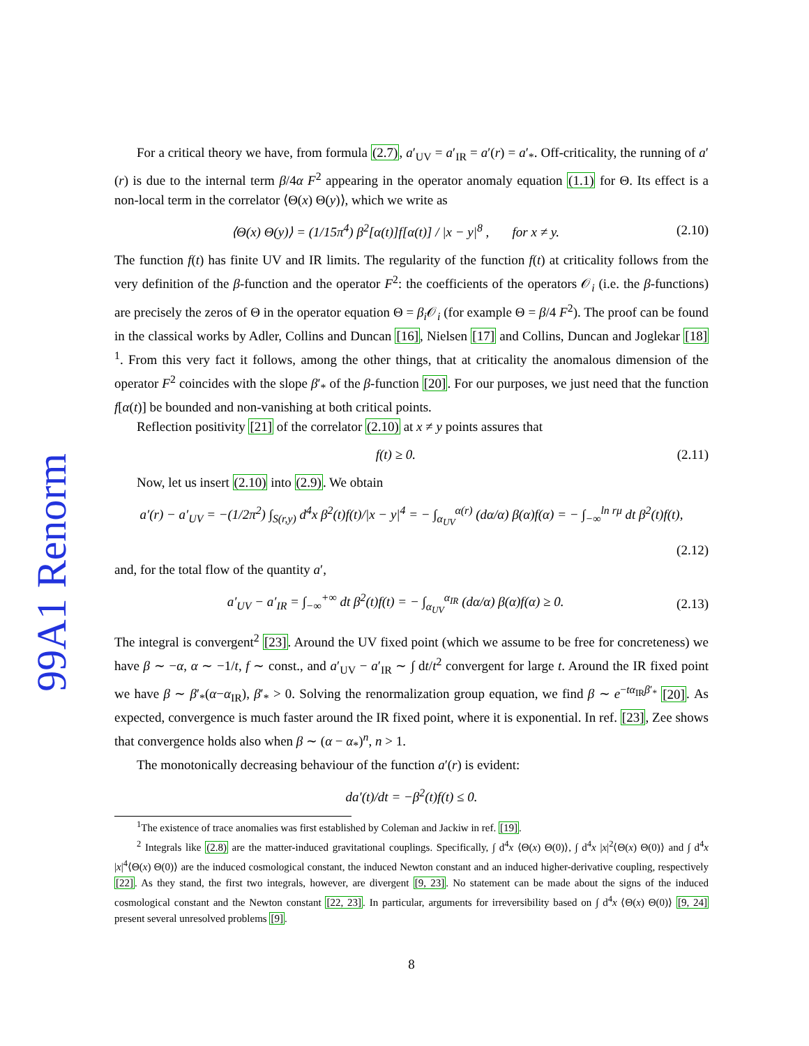99A1 Renorm
For a critical theory we have, from formula (2.7), a′<sub>UV</sub> = a′<sub>IR</sub> = a′(r) = a′<sub>*</sub>. Off-criticality, the running of a′(r) is due to the internal term β/4α F<sup>2</sup> appearing in the operator anomaly equation (1.1) for Θ. Its effect is a non-local term in the correlator ⟨Θ(x) Θ(y)⟩, which we write as
⟨Θ(x) Θ(y)⟩ = (1/15π<sup>4</sup>) β<sup>2</sup>[α(t)]f[α(t)] / |x − y|<sup>8</sup> , for x ≠ y. (2.10)
The function f(t) has finite UV and IR limits. The regularity of the function f(t) at criticality follows from the very definition of the β-function and the operator F<sup>2</sup>: the coefficients of the operators 𝒪<sub>i</sub> (i.e. the β-functions) are precisely the zeros of Θ in the operator equation Θ = β<sub>i</sub> 𝒪<sub>i</sub> (for example Θ = β/4 F<sup>2</sup>). The proof can be found in the classical works by Adler, Collins and Duncan [16], Nielsen [17] and Collins, Duncan and Joglekar [18] <sup>1</sup>. From this very fact it follows, among the other things, that at criticality the anomalous dimension of the operator F<sup>2</sup> coincides with the slope β′<sub>*</sub> of the β-function [20]. For our purposes, we just need that the function f[α(t)] be bounded and non-vanishing at both critical points.
Reflection positivity [21] of the correlator (2.10) at x ≠ y points assures that
f(t) ≥ 0. (2.11)
Now, let us insert (2.10) into (2.9). We obtain
a′(r) − a′<sub>UV</sub> = −(1/2π<sup>2</sup>) ∫<sub>S(r,y)</sub> d<sup>4</sup>x β<sup>2</sup>(t)f(t)/|x − y|<sup>4</sup> = − ∫<sub>α<sub>UV</sub></sub><sup>α(r)</sup> (dα/α) β(α)f(α) = − ∫<sub>−∞</sub><sup>ln rμ</sup> dt β<sup>2</sup>(t)f(t),
(2.12)
and, for the total flow of the quantity a′,
a′<sub>UV</sub> − a′<sub>IR</sub> = ∫<sub>−∞</sub><sup>+∞</sup> dt β<sup>2</sup>(t)f(t) = − ∫<sub>α<sub>UV</sub></sub><sup>α<sub>IR</sub></sup> (dα/α) β(α)f(α) ≥ 0. (2.13)
The integral is convergent<sup>2</sup> [23]. Around the UV fixed point (which we assume to be free for concreteness) we have β ∼ −α, α ∼ −1/t, f ∼ const., and a′<sub>UV</sub> − a′<sub>IR</sub> ∼ ∫ dt/t<sup>2</sup> convergent for large t. Around the IR fixed point we have β ∼ β′<sub>*</sub>(α−α<sub>IR</sub>), β′<sub>*</sub> > 0. Solving the renormalization group equation, we find β ∼ e<sup>−tα<sub>IR</sub>β′<sub>*</sub></sup> [20]. As expected, convergence is much faster around the IR fixed point, where it is exponential. In ref. [23], Zee shows that convergence holds also when β ∼ (α − α<sub>*</sub>)<sup>n</sup>, n > 1.
The monotonically decreasing behaviour of the function a′(r) is evident:
da′(t)/dt = −β<sup>2</sup>(t)f(t) ≤ 0.
<sup>1</sup> The existence of trace anomalies was first established by Coleman and Jackiw in ref. [19].
<sup>2</sup> Integrals like (2.8) are the matter-induced gravitational couplings. Specifically, ∫ d<sup>4</sup>x ⟨Θ(x) Θ(0)⟩, ∫ d<sup>4</sup>x |x|<sup>2</sup>⟨Θ(x) Θ(0)⟩ and ∫ d<sup>4</sup>x |x|<sup>4</sup>⟨Θ(x) Θ(0)⟩ are the induced cosmological constant, the induced Newton constant and an induced higher-derivative coupling, respectively [22]. As they stand, the first two integrals, however, are divergent [9, 23]. No statement can be made about the signs of the induced cosmological constant and the Newton constant [22, 23]. In particular, arguments for irreversibility based on ∫ d<sup>4</sup>x ⟨Θ(x) Θ(0)⟩ [9, 24] present several unresolved problems [9].
8